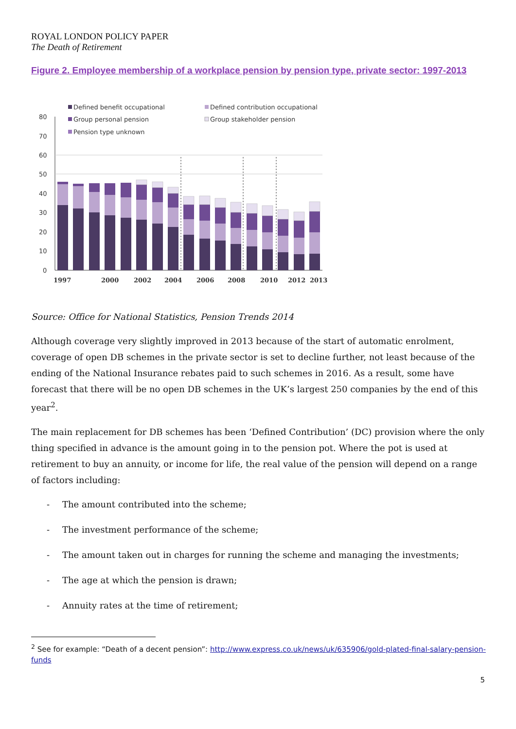ROYAL LONDON POLICY PAPER
The Death of Retirement
Figure 2. Employee membership of a workplace pension by pension type, private sector: 1997-2013
Defined benefit occupational
Defined contribution occupational
Group personal pension
Group stakeholder pension
Pension type unknown
80
70
60
50
40
30
20
10
0
1997
2000
2002
2004
2006
2008
2010
2012
2013
Source: Office for National Statistics, Pension Trends 2014
Although coverage very slightly improved in 2013 because of the start of automatic enrolment, coverage of open DB schemes in the private sector is set to decline further, not least because of the ending of the National Insurance rebates paid to such schemes in 2016. As a result, some have forecast that there will be no open DB schemes in the UK’s largest 250 companies by the end of this year<sup>2</sup>.
The main replacement for DB schemes has been ‘Defined Contribution’ (DC) provision where the only thing specified in advance is the amount going in to the pension pot. Where the pot is used at retirement to buy an annuity, or income for life, the real value of the pension will depend on a range of factors including:
- The amount contributed into the scheme;
- The investment performance of the scheme;
- The amount taken out in charges for running the scheme and managing the investments;
- The age at which the pension is drawn;
- Annuity rates at the time of retirement;
<sup>2</sup> See for example: “Death of a decent pension”: http://www.express.co.uk/news/uk/635906/gold-plated-final-salary-pension-funds
5